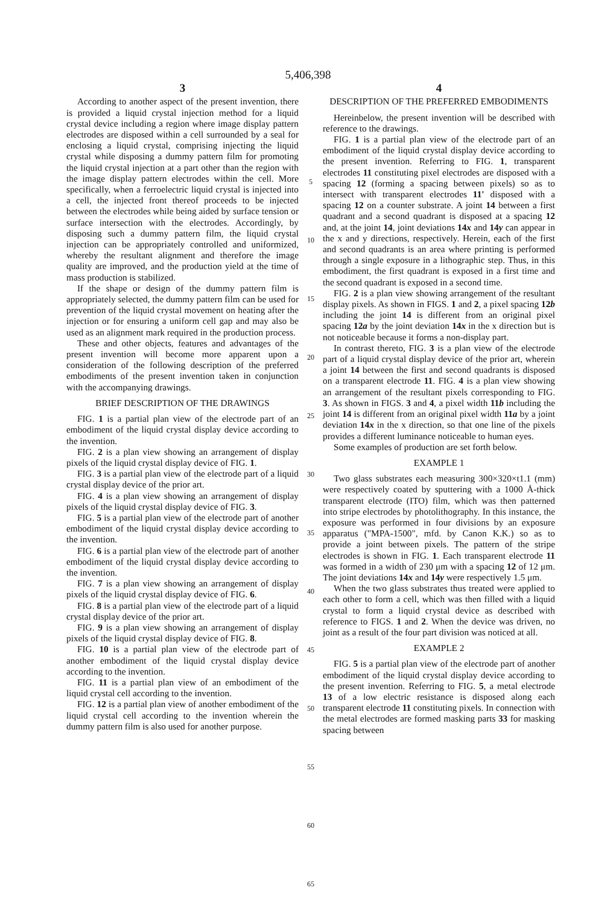5,406,398
3
According to another aspect of the present invention, there is provided a liquid crystal injection method for a liquid crystal device including a region where image display pattern electrodes are disposed within a cell surrounded by a seal for enclosing a liquid crystal, comprising injecting the liquid crystal while disposing a dummy pattern film for promoting the liquid crystal injection at a part other than the region with the image display pattern electrodes within the cell. More specifically, when a ferroelectric liquid crystal is injected into a cell, the injected front thereof proceeds to be injected between the electrodes while being aided by surface tension or surface intersection with the electrodes. Accordingly, by disposing such a dummy pattern film, the liquid crystal injection can be appropriately controlled and uniformized, whereby the resultant alignment and therefore the image quality are improved, and the production yield at the time of mass production is stabilized.
If the shape or design of the dummy pattern film is appropriately selected, the dummy pattern film can be used for prevention of the liquid crystal movement on heating after the injection or for ensuring a uniform cell gap and may also be used as an alignment mark required in the production process.
These and other objects, features and advantages of the present invention will become more apparent upon a consideration of the following description of the preferred embodiments of the present invention taken in conjunction with the accompanying drawings.
BRIEF DESCRIPTION OF THE DRAWINGS
FIG. 1 is a partial plan view of the electrode part of an embodiment of the liquid crystal display device according to the invention.
FIG. 2 is a plan view showing an arrangement of display pixels of the liquid crystal display device of FIG. 1.
FIG. 3 is a partial plan view of the electrode part of a liquid crystal display device of the prior art.
FIG. 4 is a plan view showing an arrangement of display pixels of the liquid crystal display device of FIG. 3.
FIG. 5 is a partial plan view of the electrode part of another embodiment of the liquid crystal display device according to the invention.
FIG. 6 is a partial plan view of the electrode part of another embodiment of the liquid crystal display device according to the invention.
FIG. 7 is a plan view showing an arrangement of display pixels of the liquid crystal display device of FIG. 6.
FIG. 8 is a partial plan view of the electrode part of a liquid crystal display device of the prior art.
FIG. 9 is a plan view showing an arrangement of display pixels of the liquid crystal display device of FIG. 8.
FIG. 10 is a partial plan view of the electrode part of another embodiment of the liquid crystal display device according to the invention.
FIG. 11 is a partial plan view of an embodiment of the liquid crystal cell according to the invention.
FIG. 12 is a partial plan view of another embodiment of the liquid crystal cell according to the invention wherein the dummy pattern film is also used for another purpose.
5
10
15
20
25
30
35
40
45
50
55
60
65
4
DESCRIPTION OF THE PREFERRED EMBODIMENTS
Hereinbelow, the present invention will be described with reference to the drawings.
FIG. 1 is a partial plan view of the electrode part of an embodiment of the liquid crystal display device according to the present invention. Referring to FIG. 1, transparent electrodes 11 constituting pixel electrodes are disposed with a spacing 12 (forming a spacing between pixels) so as to intersect with transparent electrodes 11' disposed with a spacing 12 on a counter substrate. A joint 14 between a first quadrant and a second quadrant is disposed at a spacing 12 and, at the joint 14, joint deviations 14x and 14y can appear in the x and y directions, respectively. Herein, each of the first and second quadrants is an area where printing is performed through a single exposure in a lithographic step. Thus, in this embodiment, the first quadrant is exposed in a first time and the second quadrant is exposed in a second time.
FIG. 2 is a plan view showing arrangement of the resultant display pixels. As shown in FIGS. 1 and 2, a pixel spacing 12b including the joint 14 is different from an original pixel spacing 12a by the joint deviation 14x in the x direction but is not noticeable because it forms a non-display part.
In contrast thereto, FIG. 3 is a plan view of the electrode part of a liquid crystal display device of the prior art, wherein a joint 14 between the first and second quadrants is disposed on a transparent electrode 11. FIG. 4 is a plan view showing an arrangement of the resultant pixels corresponding to FIG. 3. As shown in FIGS. 3 and 4, a pixel width 11b including the joint 14 is different from an original pixel width 11a by a joint deviation 14x in the x direction, so that one line of the pixels provides a different luminance noticeable to human eyes.
Some examples of production are set forth below.
EXAMPLE 1
Two glass substrates each measuring 300×320×t1.1 (mm) were respectively coated by sputtering with a 1000 Å-thick transparent electrode (ITO) film, which was then patterned into stripe electrodes by photolithography. In this instance, the exposure was performed in four divisions by an exposure apparatus ("MPA-1500", mfd. by Canon K.K.) so as to provide a joint between pixels. The pattern of the stripe electrodes is shown in FIG. 1. Each transparent electrode 11 was formed in a width of 230 μm with a spacing 12 of 12 μm. The joint deviations 14x and 14y were respectively 1.5 μm.
When the two glass substrates thus treated were applied to each other to form a cell, which was then filled with a liquid crystal to form a liquid crystal device as described with reference to FIGS. 1 and 2. When the device was driven, no joint as a result of the four part division was noticed at all.
EXAMPLE 2
FIG. 5 is a partial plan view of the electrode part of another embodiment of the liquid crystal display device according to the present invention. Referring to FIG. 5, a metal electrode 13 of a low electric resistance is disposed along each transparent electrode 11 constituting pixels. In connection with the metal electrodes are formed masking parts 33 for masking spacing between